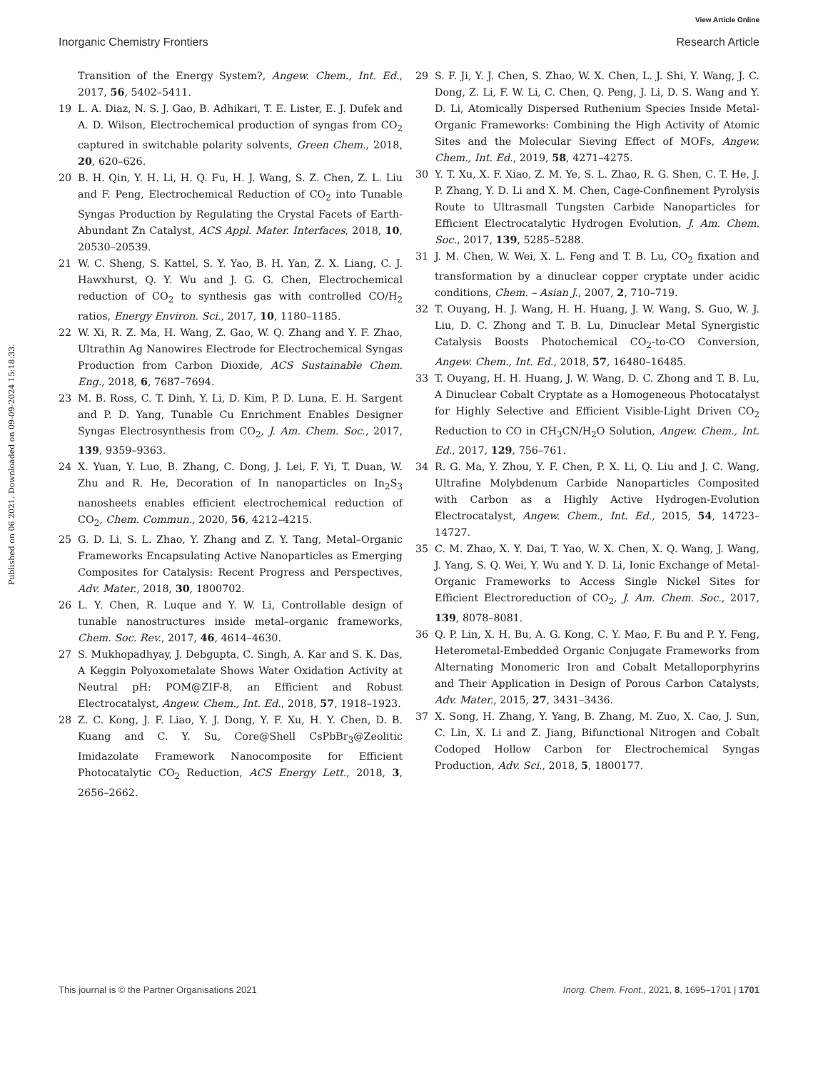View Article Online
Inorganic Chemistry Frontiers Research Article
Published on 06 2021. Downloaded on 09-09-2024 15:18:33.
Transition of the Energy System?, Angew. Chem., Int. Ed., 2017, 56, 5402–5411.
19 L. A. Diaz, N. S. J. Gao, B. Adhikari, T. E. Lister, E. J. Dufek and A. D. Wilson, Electrochemical production of syngas from CO<sub>2</sub> captured in switchable polarity solvents, Green Chem., 2018, 20, 620–626.
20 B. H. Qin, Y. H. Li, H. Q. Fu, H. J. Wang, S. Z. Chen, Z. L. Liu and F. Peng, Electrochemical Reduction of CO<sub>2</sub> into Tunable Syngas Production by Regulating the Crystal Facets of Earth-Abundant Zn Catalyst, ACS Appl. Mater. Interfaces, 2018, 10, 20530–20539.
21 W. C. Sheng, S. Kattel, S. Y. Yao, B. H. Yan, Z. X. Liang, C. J. Hawxhurst, Q. Y. Wu and J. G. G. Chen, Electrochemical reduction of CO<sub>2</sub> to synthesis gas with controlled CO/H<sub>2</sub> ratios, Energy Environ. Sci., 2017, 10, 1180–1185.
22 W. Xi, R. Z. Ma, H. Wang, Z. Gao, W. Q. Zhang and Y. F. Zhao, Ultrathin Ag Nanowires Electrode for Electrochemical Syngas Production from Carbon Dioxide, ACS Sustainable Chem. Eng., 2018, 6, 7687–7694.
23 M. B. Ross, C. T. Dinh, Y. Li, D. Kim, P. D. Luna, E. H. Sargent and P. D. Yang, Tunable Cu Enrichment Enables Designer Syngas Electrosynthesis from CO<sub>2</sub>, J. Am. Chem. Soc., 2017, 139, 9359–9363.
24 X. Yuan, Y. Luo, B. Zhang, C. Dong, J. Lei, F. Yi, T. Duan, W. Zhu and R. He, Decoration of In nanoparticles on In<sub>2</sub>S<sub>3</sub> nanosheets enables efficient electrochemical reduction of CO<sub>2</sub>, Chem. Commun., 2020, 56, 4212–4215.
25 G. D. Li, S. L. Zhao, Y. Zhang and Z. Y. Tang, Metal–Organic Frameworks Encapsulating Active Nanoparticles as Emerging Composites for Catalysis: Recent Progress and Perspectives, Adv. Mater., 2018, 30, 1800702.
26 L. Y. Chen, R. Luque and Y. W. Li, Controllable design of tunable nanostructures inside metal–organic frameworks, Chem. Soc. Rev., 2017, 46, 4614–4630.
27 S. Mukhopadhyay, J. Debgupta, C. Singh, A. Kar and S. K. Das, A Keggin Polyoxometalate Shows Water Oxidation Activity at Neutral pH: POM@ZIF-8, an Efficient and Robust Electrocatalyst, Angew. Chem., Int. Ed., 2018, 57, 1918–1923.
28 Z. C. Kong, J. F. Liao, Y. J. Dong, Y. F. Xu, H. Y. Chen, D. B. Kuang and C. Y. Su, Core@Shell CsPbBr<sub>3</sub>@Zeolitic Imidazolate Framework Nanocomposite for Efficient Photocatalytic CO<sub>2</sub> Reduction, ACS Energy Lett., 2018, 3, 2656–2662.
29 S. F. Ji, Y. J. Chen, S. Zhao, W. X. Chen, L. J. Shi, Y. Wang, J. C. Dong, Z. Li, F. W. Li, C. Chen, Q. Peng, J. Li, D. S. Wang and Y. D. Li, Atomically Dispersed Ruthenium Species Inside Metal-Organic Frameworks: Combining the High Activity of Atomic Sites and the Molecular Sieving Effect of MOFs, Angew. Chem., Int. Ed., 2019, 58, 4271–4275.
30 Y. T. Xu, X. F. Xiao, Z. M. Ye, S. L. Zhao, R. G. Shen, C. T. He, J. P. Zhang, Y. D. Li and X. M. Chen, Cage-Confinement Pyrolysis Route to Ultrasmall Tungsten Carbide Nanoparticles for Efficient Electrocatalytic Hydrogen Evolution, J. Am. Chem. Soc., 2017, 139, 5285–5288.
31 J. M. Chen, W. Wei, X. L. Feng and T. B. Lu, CO<sub>2</sub> fixation and transformation by a dinuclear copper cryptate under acidic conditions, Chem. – Asian J., 2007, 2, 710–719.
32 T. Ouyang, H. J. Wang, H. H. Huang, J. W. Wang, S. Guo, W. J. Liu, D. C. Zhong and T. B. Lu, Dinuclear Metal Synergistic Catalysis Boosts Photochemical CO<sub>2</sub>-to-CO Conversion, Angew. Chem., Int. Ed., 2018, 57, 16480–16485.
33 T. Ouyang, H. H. Huang, J. W. Wang, D. C. Zhong and T. B. Lu, A Dinuclear Cobalt Cryptate as a Homogeneous Photocatalyst for Highly Selective and Efficient Visible-Light Driven CO<sub>2</sub> Reduction to CO in CH<sub>3</sub>CN/H<sub>2</sub>O Solution, Angew. Chem., Int. Ed., 2017, 129, 756–761.
34 R. G. Ma, Y. Zhou, Y. F. Chen, P. X. Li, Q. Liu and J. C. Wang, Ultrafine Molybdenum Carbide Nanoparticles Composited with Carbon as a Highly Active Hydrogen-Evolution Electrocatalyst, Angew. Chem., Int. Ed., 2015, 54, 14723–14727.
35 C. M. Zhao, X. Y. Dai, T. Yao, W. X. Chen, X. Q. Wang, J. Wang, J. Yang, S. Q. Wei, Y. Wu and Y. D. Li, Ionic Exchange of Metal-Organic Frameworks to Access Single Nickel Sites for Efficient Electroreduction of CO<sub>2</sub>, J. Am. Chem. Soc., 2017, 139, 8078–8081.
36 Q. P. Lin, X. H. Bu, A. G. Kong, C. Y. Mao, F. Bu and P. Y. Feng, Heterometal-Embedded Organic Conjugate Frameworks from Alternating Monomeric Iron and Cobalt Metalloporphyrins and Their Application in Design of Porous Carbon Catalysts, Adv. Mater., 2015, 27, 3431–3436.
37 X. Song, H. Zhang, Y. Yang, B. Zhang, M. Zuo, X. Cao, J. Sun, C. Lin, X. Li and Z. Jiang, Bifunctional Nitrogen and Cobalt Codoped Hollow Carbon for Electrochemical Syngas Production, Adv. Sci., 2018, 5, 1800177.
This journal is © the Partner Organisations 2021 Inorg. Chem. Front., 2021, 8, 1695–1701 | 1701